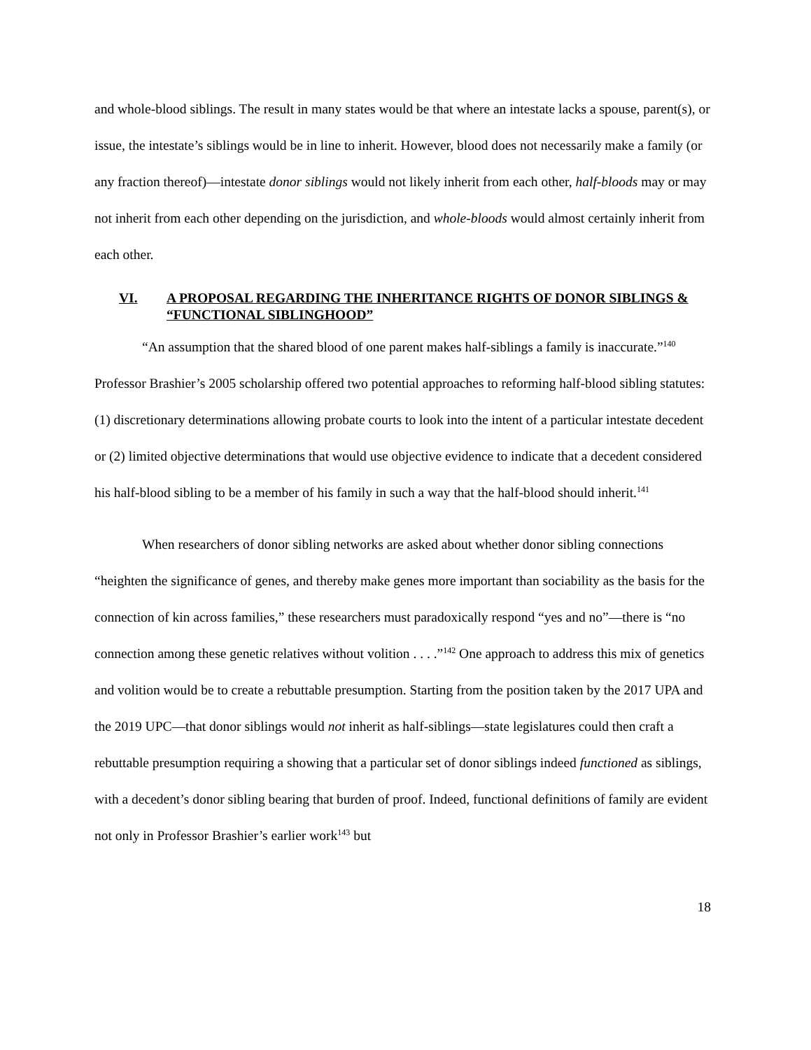and whole-blood siblings. The result in many states would be that where an intestate lacks a spouse, parent(s), or issue, the intestate’s siblings would be in line to inherit. However, blood does not necessarily make a family (or any fraction thereof)—intestate donor siblings would not likely inherit from each other, half-bloods may or may not inherit from each other depending on the jurisdiction, and whole-bloods would almost certainly inherit from each other.
VI. A PROPOSAL REGARDING THE INHERITANCE RIGHTS OF DONOR SIBLINGS & “FUNCTIONAL SIBLINGHOOD”
“An assumption that the shared blood of one parent makes half-siblings a family is inaccurate.”<sup>140</sup> Professor Brashier’s 2005 scholarship offered two potential approaches to reforming half-blood sibling statutes: (1) discretionary determinations allowing probate courts to look into the intent of a particular intestate decedent or (2) limited objective determinations that would use objective evidence to indicate that a decedent considered his half-blood sibling to be a member of his family in such a way that the half-blood should inherit.<sup>141</sup>
When researchers of donor sibling networks are asked about whether donor sibling connections “heighten the significance of genes, and thereby make genes more important than sociability as the basis for the connection of kin across families,” these researchers must paradoxically respond “yes and no”—there is “no connection among these genetic relatives without volition . . . .”<sup>142</sup> One approach to address this mix of genetics and volition would be to create a rebuttable presumption. Starting from the position taken by the 2017 UPA and the 2019 UPC—that donor siblings would not inherit as half-siblings—state legislatures could then craft a rebuttable presumption requiring a showing that a particular set of donor siblings indeed functioned as siblings, with a decedent’s donor sibling bearing that burden of proof. Indeed, functional definitions of family are evident not only in Professor Brashier’s earlier work<sup>143</sup> but
18